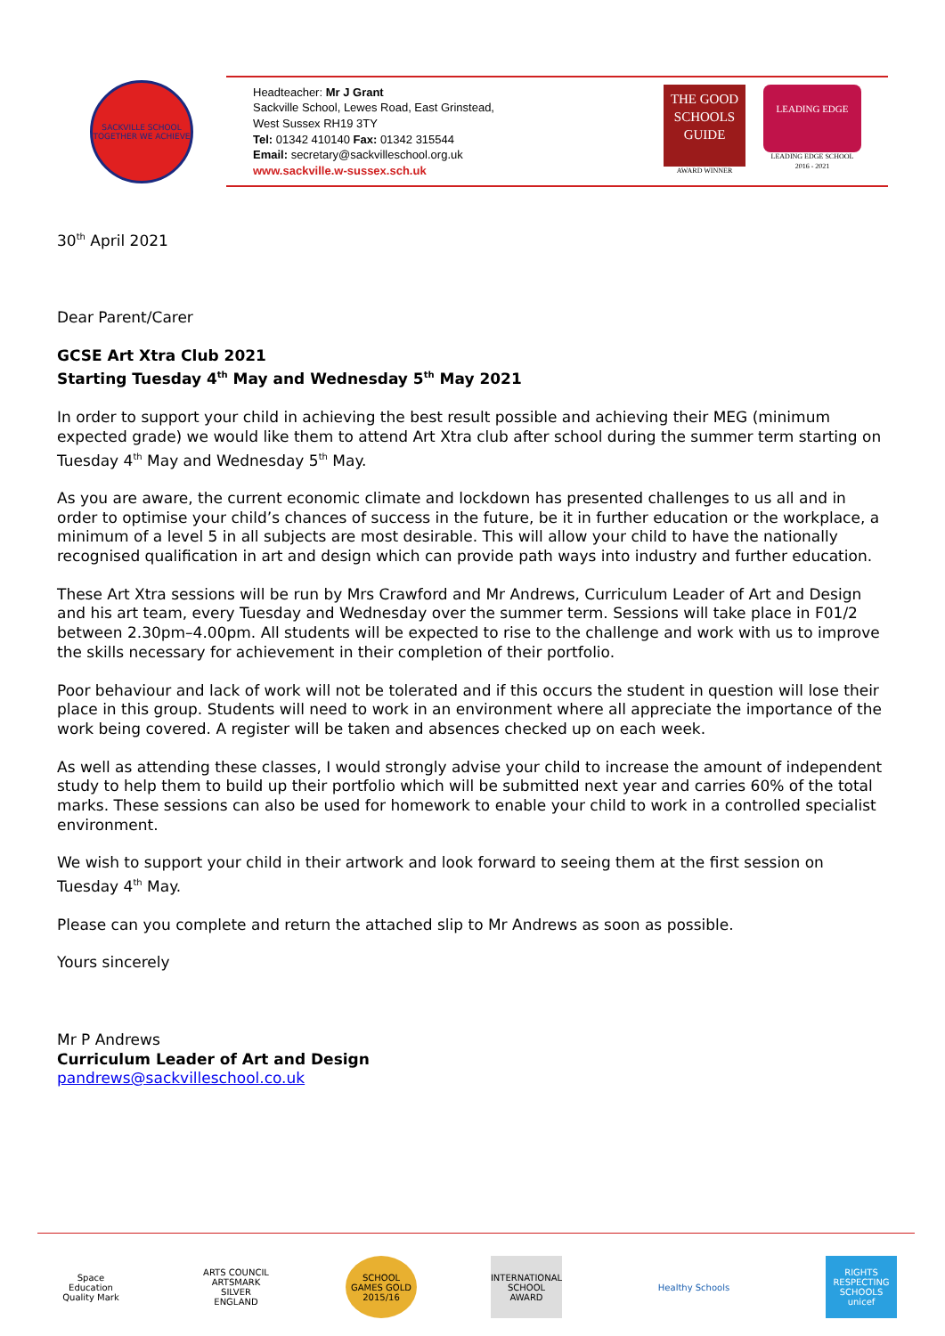SACKVILLE SCHOOL
TOGETHER WE ACHIEVE
Headteacher: Mr J Grant
Sackville School, Lewes Road, East Grinstead,
West Sussex RH19 3TY
Tel: 01342 410140 Fax: 01342 315544
Email: secretary@sackvilleschool.org.uk
www.sackville.w-sussex.sch.uk
THE GOOD SCHOOLS GUIDE
AWARD WINNER
LEADING EDGE
LEADING EDGE SCHOOL
2016 - 2021
30<sup>th</sup> April 2021
Dear Parent/Carer
GCSE Art Xtra Club 2021
Starting Tuesday 4<sup>th</sup> May and Wednesday 5<sup>th</sup> May 2021
In order to support your child in achieving the best result possible and achieving their MEG (minimum expected grade) we would like them to attend Art Xtra club after school during the summer term starting on Tuesday 4<sup>th</sup> May and Wednesday 5<sup>th</sup> May.
As you are aware, the current economic climate and lockdown has presented challenges to us all and in order to optimise your child’s chances of success in the future, be it in further education or the workplace, a minimum of a level 5 in all subjects are most desirable. This will allow your child to have the nationally recognised qualification in art and design which can provide path ways into industry and further education.
These Art Xtra sessions will be run by Mrs Crawford and Mr Andrews, Curriculum Leader of Art and Design and his art team, every Tuesday and Wednesday over the summer term. Sessions will take place in F01/2 between 2.30pm–4.00pm. All students will be expected to rise to the challenge and work with us to improve the skills necessary for achievement in their completion of their portfolio.
Poor behaviour and lack of work will not be tolerated and if this occurs the student in question will lose their place in this group. Students will need to work in an environment where all appreciate the importance of the work being covered. A register will be taken and absences checked up on each week.
As well as attending these classes, I would strongly advise your child to increase the amount of independent study to help them to build up their portfolio which will be submitted next year and carries 60% of the total marks. These sessions can also be used for homework to enable your child to work in a controlled specialist environment.
We wish to support your child in their artwork and look forward to seeing them at the first session on Tuesday 4<sup>th</sup> May.
Please can you complete and return the attached slip to Mr Andrews as soon as possible.
Yours sincerely
Mr P Andrews
Curriculum Leader of Art and Design
pandrews@sackvilleschool.co.uk
Space Education Quality Mark
ARTS COUNCIL ARTSMARK SILVER ENGLAND
SCHOOL GAMES GOLD 2015/16
INTERNATIONAL SCHOOL AWARD
Healthy Schools RIGHTS RESPECTING SCHOOLS unicef